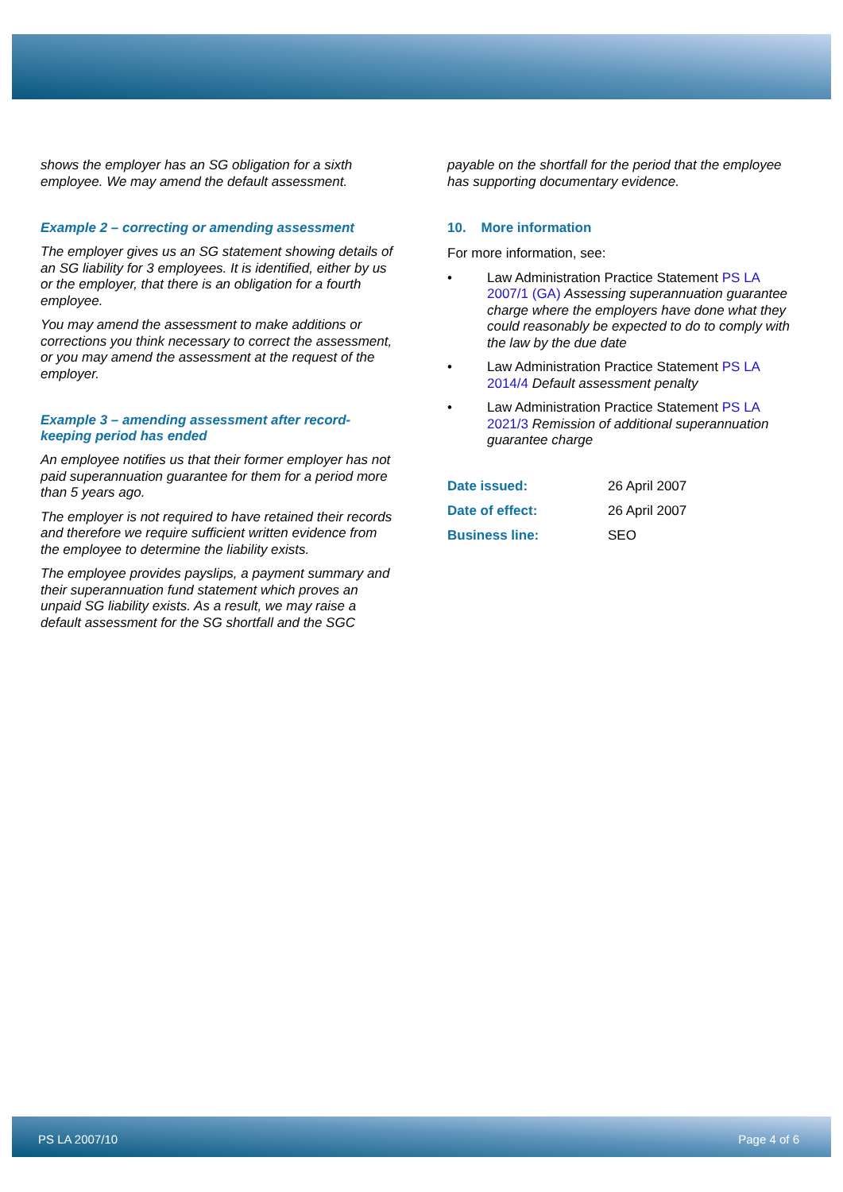shows the employer has an SG obligation for a sixth employee. We may amend the default assessment.
Example 2 – correcting or amending assessment
The employer gives us an SG statement showing details of an SG liability for 3 employees. It is identified, either by us or the employer, that there is an obligation for a fourth employee.
You may amend the assessment to make additions or corrections you think necessary to correct the assessment, or you may amend the assessment at the request of the employer.
Example 3 – amending assessment after record-keeping period has ended
An employee notifies us that their former employer has not paid superannuation guarantee for them for a period more than 5 years ago.
The employer is not required to have retained their records and therefore we require sufficient written evidence from the employee to determine the liability exists.
The employee provides payslips, a payment summary and their superannuation fund statement which proves an unpaid SG liability exists. As a result, we may raise a default assessment for the SG shortfall and the SGC
payable on the shortfall for the period that the employee has supporting documentary evidence.
10. More information
For more information, see:
• Law Administration Practice Statement PS LA 2007/1 (GA) Assessing superannuation guarantee charge where the employers have done what they could reasonably be expected to do to comply with the law by the due date
• Law Administration Practice Statement PS LA 2014/4 Default assessment penalty
• Law Administration Practice Statement PS LA 2021/3 Remission of additional superannuation guarantee charge
| Date issued: | 26 April 2007 |
| Date of effect: | 26 April 2007 |
| Business line: | SEO |
PS LA 2007/10 Page 4 of 6